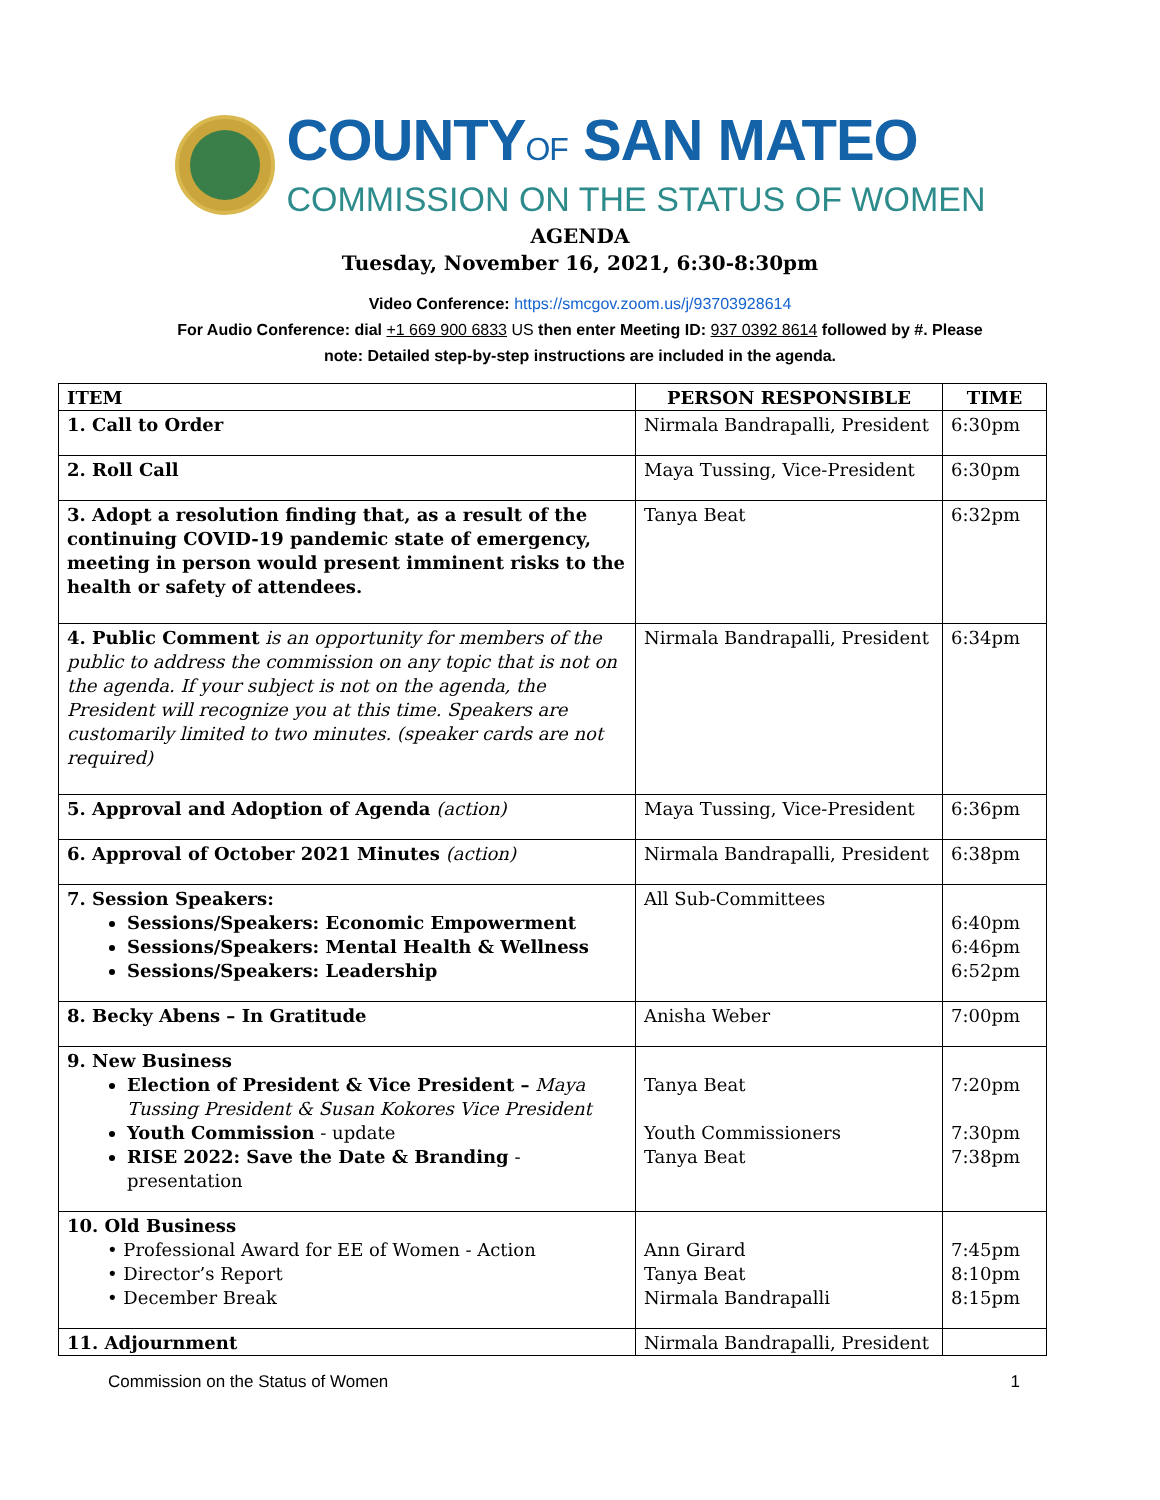COUNTYOF SAN MATEO
COMMISSION ON THE STATUS OF WOMEN
AGENDA
Tuesday, November 16, 2021, 6:30-8:30pm
Video Conference: https://smcgov.zoom.us/j/93703928614
For Audio Conference: dial +1 669 900 6833 US then enter Meeting ID: 937 0392 8614 followed by #. Please
note: Detailed step-by-step instructions are included in the agenda.
| ITEM | PERSON RESPONSIBLE | TIME |
| --- | --- | --- |
| 1. Call to Order | Nirmala Bandrapalli, President | 6:30pm |
| 2. Roll Call | Maya Tussing, Vice-President | 6:30pm |
| 3. Adopt a resolution finding that, as a result of the continuing COVID-19 pandemic state of emergency, meeting in person would present imminent risks to the health or safety of attendees. | Tanya Beat | 6:32pm |
| 4. Public Comment is an opportunity for members of the public to address the commission on any topic that is not on the agenda. If your subject is not on the agenda, the President will recognize you at this time. Speakers are customarily limited to two minutes. (speaker cards are not required) | Nirmala Bandrapalli, President | 6:34pm |
| 5. Approval and Adoption of Agenda (action) | Maya Tussing, Vice-President | 6:36pm |
| 6. Approval of October 2021 Minutes (action) | Nirmala Bandrapalli, President | 6:38pm |
| 7. Session Speakers: Sessions/Speakers: Economic Empowerment Sessions/Speakers: Mental Health & Wellness Sessions/Speakers: Leadership | All Sub-Committees | 6:40pm 6:46pm 6:52pm |
| 8. Becky Abens – In Gratitude | Anisha Weber | 7:00pm |
| 9. New Business Election of President & Vice President – Maya Tussing President & Susan Kokores Vice President Youth Commission - update RISE 2022: Save the Date & Branding - presentation | Tanya Beat Youth Commissioners Tanya Beat | 7:20pm 7:30pm 7:38pm |
| 10. Old Business • Professional Award for EE of Women - Action • Director’s Report • December Break | Ann Girard Tanya Beat Nirmala Bandrapalli | 7:45pm 8:10pm 8:15pm |
| 11. Adjournment | Nirmala Bandrapalli, President | |
Commission on the Status of Women 1